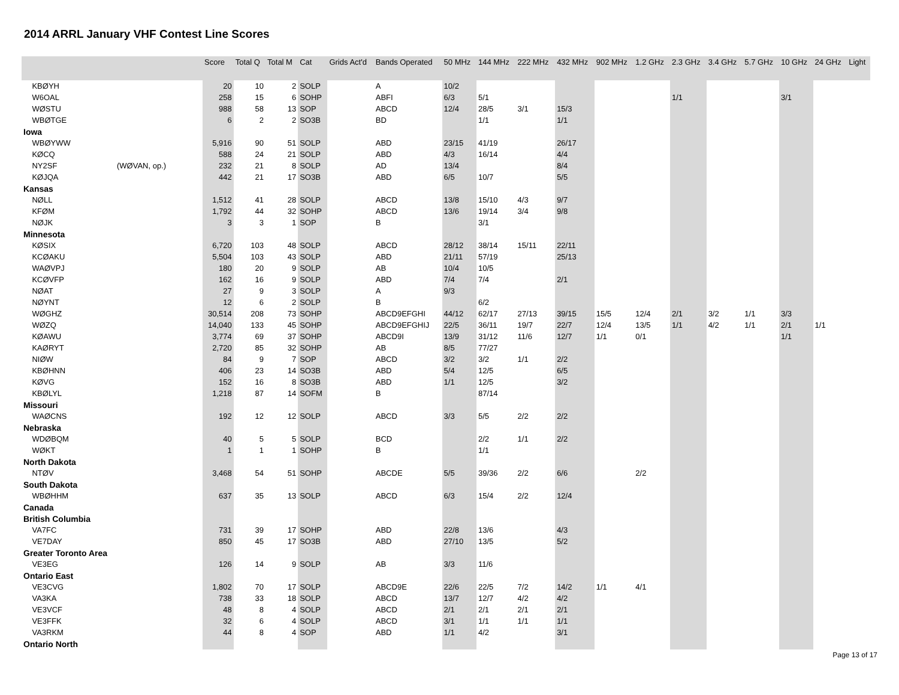2014 ARRL January VHF Contest Line Scores
| | | Score | Total Q | Total M | Cat | Grids Act'd | Bands Operated | 50 MHz | 144 MHz | 222 MHz | 432 MHz | 902 MHz | 1.2 GHz | 2.3 GHz | 3.4 GHz | 5.7 GHz | 10 GHz | 24 GHz | Light |
| --- | --- | --- | --- | --- | --- | --- | --- | --- | --- | --- | --- | --- | --- | --- | --- | --- | --- | --- | --- |
| KBØYH | | 20 | 10 | 2 | SOLP | | A | 10/2 | | | | | | | | | | | |
| W6OAL | | 258 | 15 | 6 | SOHP | | ABFI | 6/3 | 5/1 | | | | | 1/1 | | | 3/1 | | |
| WØSTU | | 988 | 58 | 13 | SOP | | ABCD | 12/4 | 28/5 | 3/1 | 15/3 | | | | | | | | |
| WBØTGE | | 6 | 2 | 2 | SO3B | | BD | | 1/1 | | 1/1 | | | | | | | | |
| Iowa | | | | | | | | | | | | | | | | | | | |
| WBØYWW | | 5,916 | 90 | 51 | SOLP | | ABD | 23/15 | 41/19 | | 26/17 | | | | | | | | |
| KØCQ | | 588 | 24 | 21 | SOLP | | ABD | 4/3 | 16/14 | | 4/4 | | | | | | | | |
| NY2SF | (WØVAN, op.) | 232 | 21 | 8 | SOLP | | AD | 13/4 | | | 8/4 | | | | | | | | |
| KØJQA | | 442 | 21 | 17 | SO3B | | ABD | 6/5 | 10/7 | | 5/5 | | | | | | | | |
| Kansas | | | | | | | | | | | | | | | | | | | |
| NØLL | | 1,512 | 41 | 28 | SOLP | | ABCD | 13/8 | 15/10 | 4/3 | 9/7 | | | | | | | | |
| KFØM | | 1,792 | 44 | 32 | SOHP | | ABCD | 13/6 | 19/14 | 3/4 | 9/8 | | | | | | | | |
| NØJK | | 3 | 3 | 1 | SOP | | B | | 3/1 | | | | | | | | | | |
| Minnesota | | | | | | | | | | | | | | | | | | | |
| KØSIX | | 6,720 | 103 | 48 | SOLP | | ABCD | 28/12 | 38/14 | 15/11 | 22/11 | | | | | | | | |
| KCØAKU | | 5,504 | 103 | 43 | SOLP | | ABD | 21/11 | 57/19 | | 25/13 | | | | | | | | |
| WAØVPJ | | 180 | 20 | 9 | SOLP | | AB | 10/4 | 10/5 | | | | | | | | | | |
| KCØVFP | | 162 | 16 | 9 | SOLP | | ABD | 7/4 | 7/4 | | 2/1 | | | | | | | | |
| NØAT | | 27 | 9 | 3 | SOLP | | A | 9/3 | | | | | | | | | | | |
| NØYNT | | 12 | 6 | 2 | SOLP | | B | | 6/2 | | | | | | | | | | |
| WØGHZ | | 30,514 | 208 | 73 | SOHP | | ABCD9EFGHI | 44/12 | 62/17 | 27/13 | 39/15 | 15/5 | 12/4 | 2/1 | 3/2 | 1/1 | 3/3 | | |
| WØZQ | | 14,040 | 133 | 45 | SOHP | | ABCD9EFGHIJ | 22/5 | 36/11 | 19/7 | 22/7 | 12/4 | 13/5 | 1/1 | 4/2 | 1/1 | 2/1 | 1/1 | |
| KØAWU | | 3,774 | 69 | 37 | SOHP | | ABCD9I | 13/9 | 31/12 | 11/6 | 12/7 | 1/1 | 0/1 | | | | 1/1 | | |
| KAØRYT | | 2,720 | 85 | 32 | SOHP | | AB | 8/5 | 77/27 | | | | | | | | | | |
| NIØW | | 84 | 9 | 7 | SOP | | ABCD | 3/2 | 3/2 | 1/1 | 2/2 | | | | | | | | |
| KBØHNN | | 406 | 23 | 14 | SO3B | | ABD | 5/4 | 12/5 | | 6/5 | | | | | | | | |
| KØVG | | 152 | 16 | 8 | SO3B | | ABD | 1/1 | 12/5 | | 3/2 | | | | | | | | |
| KBØLYL | | 1,218 | 87 | 14 | SOFM | | B | | 87/14 | | | | | | | | | | |
| Missouri | | | | | | | | | | | | | | | | | | | |
| WAØCNS | | 192 | 12 | 12 | SOLP | | ABCD | 3/3 | 5/5 | 2/2 | 2/2 | | | | | | | | |
| Nebraska | | | | | | | | | | | | | | | | | | | |
| WDØBQM | | 40 | 5 | 5 | SOLP | | BCD | | 2/2 | 1/1 | 2/2 | | | | | | | | |
| WØKT | | 1 | 1 | 1 | SOHP | | B | | 1/1 | | | | | | | | | | |
| North Dakota | | | | | | | | | | | | | | | | | | | |
| NTØV | | 3,468 | 54 | 51 | SOHP | | ABCDE | 5/5 | 39/36 | 2/2 | 6/6 | | 2/2 | | | | | | |
| South Dakota | | | | | | | | | | | | | | | | | | | |
| WBØHHM | | 637 | 35 | 13 | SOLP | | ABCD | 6/3 | 15/4 | 2/2 | 12/4 | | | | | | | | |
| Canada | | | | | | | | | | | | | | | | | | | |
| British Columbia | | | | | | | | | | | | | | | | | | | |
| VA7FC | | 731 | 39 | 17 | SOHP | | ABD | 22/8 | 13/6 | | 4/3 | | | | | | | | |
| VE7DAY | | 850 | 45 | 17 | SO3B | | ABD | 27/10 | 13/5 | | 5/2 | | | | | | | | |
| Greater Toronto Area | | | | | | | | | | | | | | | | | | | |
| VE3EG | | 126 | 14 | 9 | SOLP | | AB | 3/3 | 11/6 | | | | | | | | | | |
| Ontario East | | | | | | | | | | | | | | | | | | | |
| VE3CVG | | 1,802 | 70 | 17 | SOLP | | ABCD9E | 22/6 | 22/5 | 7/2 | 14/2 | 1/1 | 4/1 | | | | | | |
| VA3KA | | 738 | 33 | 18 | SOLP | | ABCD | 13/7 | 12/7 | 4/2 | 4/2 | | | | | | | | |
| VE3VCF | | 48 | 8 | 4 | SOLP | | ABCD | 2/1 | 2/1 | 2/1 | 2/1 | | | | | | | | |
| VE3FFK | | 32 | 6 | 4 | SOLP | | ABCD | 3/1 | 1/1 | 1/1 | 1/1 | | | | | | | | |
| VA3RKM | | 44 | 8 | 4 | SOP | | ABD | 1/1 | 4/2 | | 3/1 | | | | | | | | |
| Ontario North | | | | | | | | | | | | | | | | | | | |
Page 13 of 17